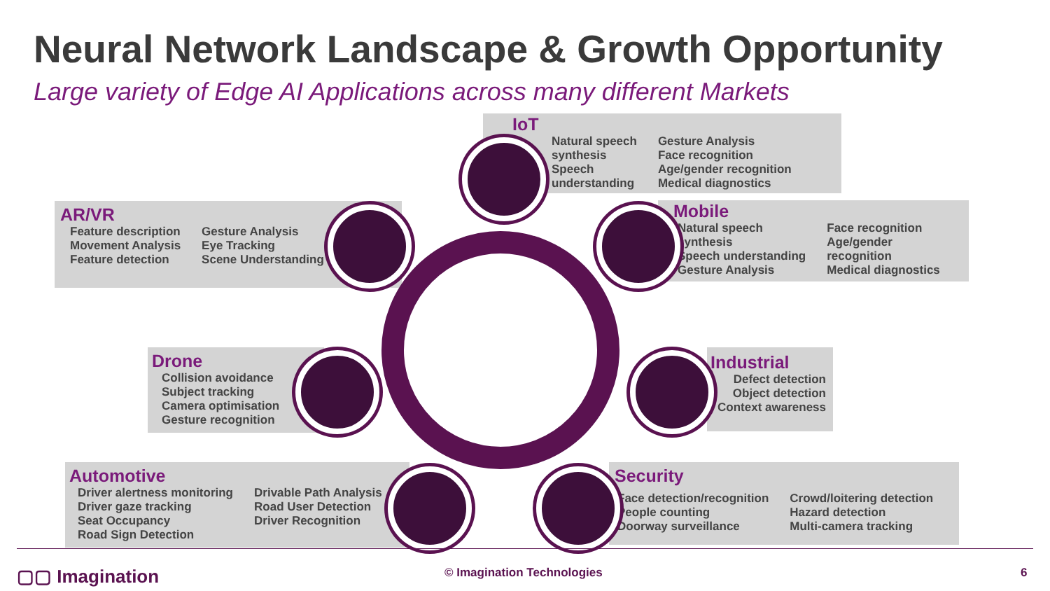Neural Network Landscape & Growth Opportunity
Large variety of Edge AI Applications across many different Markets
IoT
Natural speech
synthesis
Speech
understanding
Gesture Analysis
Face recognition
Age/gender recognition
Medical diagnostics
AR/VR
Feature description
Movement Analysis
Feature detection
Gesture Analysis
Eye Tracking
Scene Understanding
Mobile
Natural speech
synthesis
Speech understanding
Gesture Analysis
Face recognition
Age/gender
recognition
Medical diagnostics
Drone
Collision avoidance
Subject tracking
Camera optimisation
Gesture recognition
Industrial
Defect detection
Object detection
Context awareness
Automotive
Driver alertness monitoring
Driver gaze tracking
Seat Occupancy
Road Sign Detection
Drivable Path Analysis
Road User Detection
Driver Recognition
Security
Face detection/recognition
People counting
Doorway surveillance
Crowd/loitering detection
Hazard detection
Multi-camera tracking
▢▢ Imagination © Imagination Technologies 6